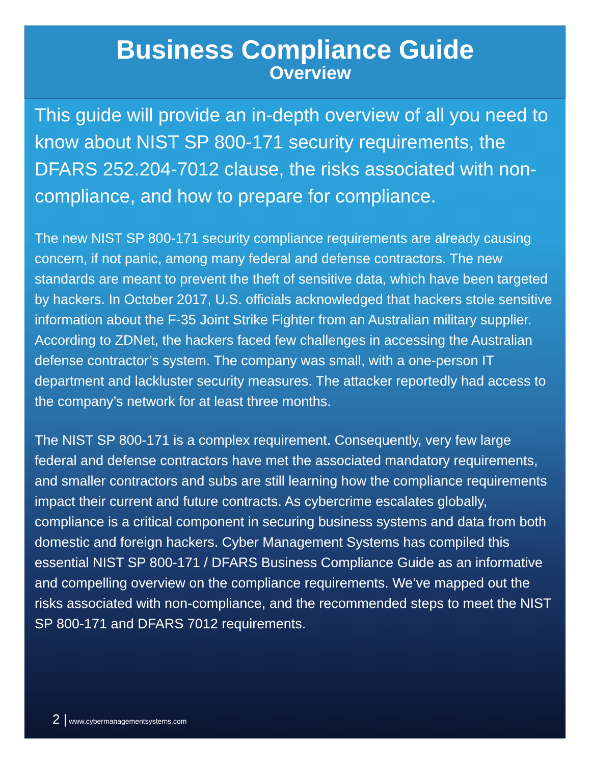Business Compliance Guide
Overview
This guide will provide an in-depth overview of all you need to know about NIST SP 800-171 security requirements, the DFARS 252.204-7012 clause, the risks associated with non-compliance, and how to prepare for compliance.
The new NIST SP 800-171 security compliance requirements are already causing concern, if not panic, among many federal and defense contractors. The new standards are meant to prevent the theft of sensitive data, which have been targeted by hackers. In October 2017, U.S. officials acknowledged that hackers stole sensitive information about the F-35 Joint Strike Fighter from an Australian military supplier. According to ZDNet, the hackers faced few challenges in accessing the Australian defense contractor’s system. The company was small, with a one-person IT department and lackluster security measures. The attacker reportedly had access to the company’s network for at least three months.
The NIST SP 800-171 is a complex requirement. Consequently, very few large federal and defense contractors have met the associated mandatory requirements, and smaller contractors and subs are still learning how the compliance requirements impact their current and future contracts. As cybercrime escalates globally, compliance is a critical component in securing business systems and data from both domestic and foreign hackers. Cyber Management Systems has compiled this essential NIST SP 800-171 / DFARS Business Compliance Guide as an informative and compelling overview on the compliance requirements. We’ve mapped out the risks associated with non-compliance, and the recommended steps to meet the NIST SP 800-171 and DFARS 7012 requirements.
2 | www.cybermanagementsystems.com